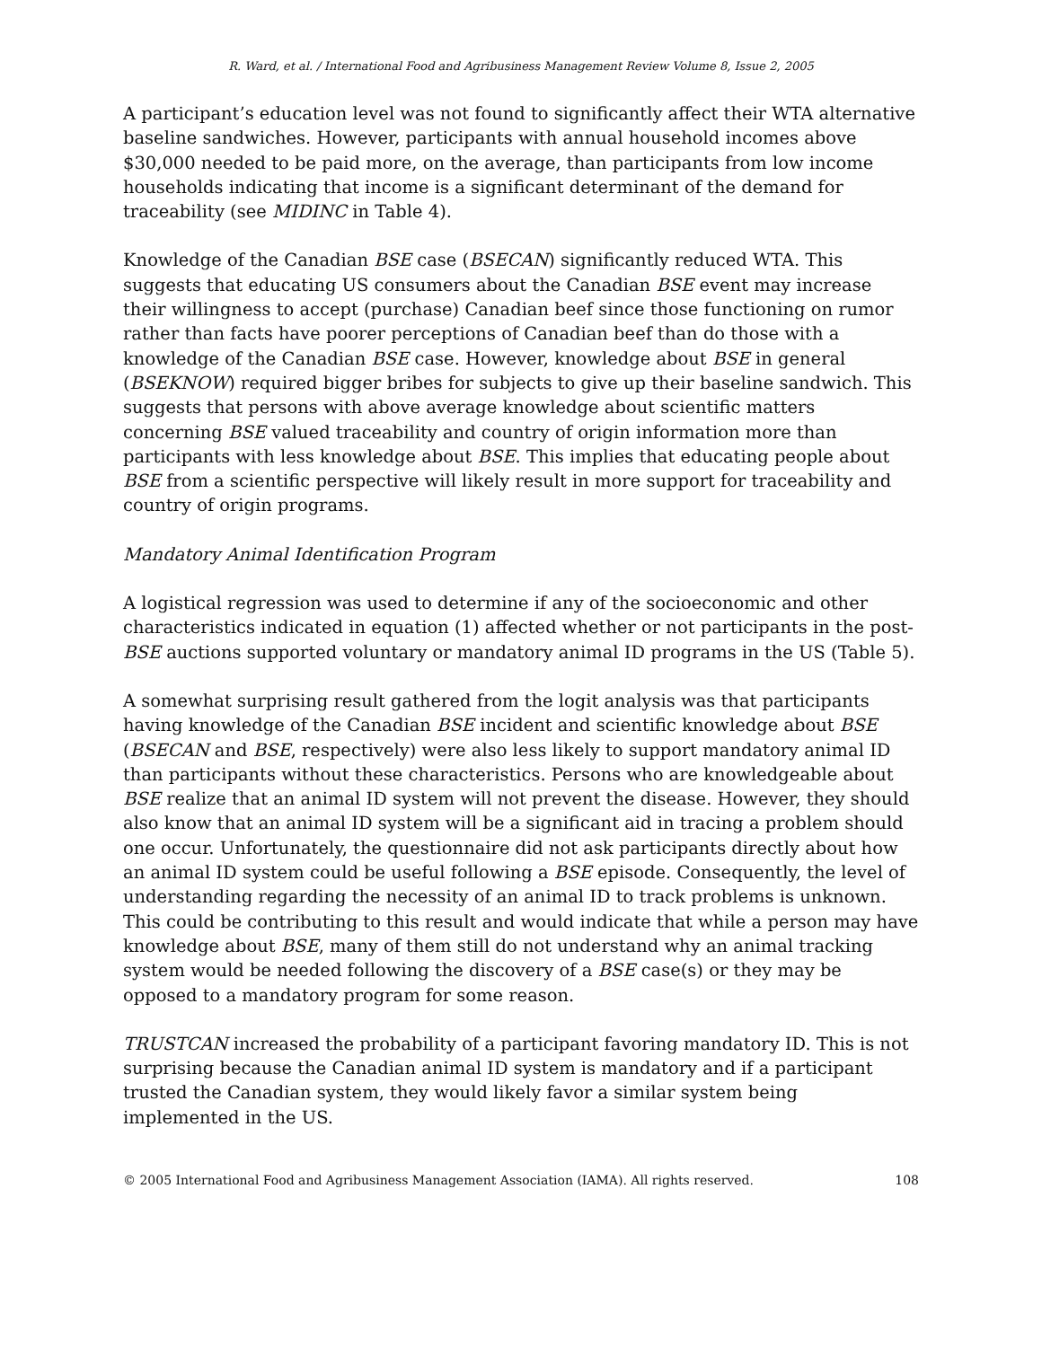R. Ward, et al. / International Food and Agribusiness Management Review Volume 8, Issue 2, 2005
A participant’s education level was not found to significantly affect their WTA alternative baseline sandwiches. However, participants with annual household incomes above $30,000 needed to be paid more, on the average, than participants from low income households indicating that income is a significant determinant of the demand for traceability (see MIDINC in Table 4).
Knowledge of the Canadian BSE case (BSECAN) significantly reduced WTA. This suggests that educating US consumers about the Canadian BSE event may increase their willingness to accept (purchase) Canadian beef since those functioning on rumor rather than facts have poorer perceptions of Canadian beef than do those with a knowledge of the Canadian BSE case. However, knowledge about BSE in general (BSEKNOW) required bigger bribes for subjects to give up their baseline sandwich. This suggests that persons with above average knowledge about scientific matters concerning BSE valued traceability and country of origin information more than participants with less knowledge about BSE. This implies that educating people about BSE from a scientific perspective will likely result in more support for traceability and country of origin programs.
Mandatory Animal Identification Program
A logistical regression was used to determine if any of the socioeconomic and other characteristics indicated in equation (1) affected whether or not participants in the post-BSE auctions supported voluntary or mandatory animal ID programs in the US (Table 5).
A somewhat surprising result gathered from the logit analysis was that participants having knowledge of the Canadian BSE incident and scientific knowledge about BSE (BSECAN and BSE, respectively) were also less likely to support mandatory animal ID than participants without these characteristics. Persons who are knowledgeable about BSE realize that an animal ID system will not prevent the disease. However, they should also know that an animal ID system will be a significant aid in tracing a problem should one occur. Unfortunately, the questionnaire did not ask participants directly about how an animal ID system could be useful following a BSE episode. Consequently, the level of understanding regarding the necessity of an animal ID to track problems is unknown. This could be contributing to this result and would indicate that while a person may have knowledge about BSE, many of them still do not understand why an animal tracking system would be needed following the discovery of a BSE case(s) or they may be opposed to a mandatory program for some reason.
TRUSTCAN increased the probability of a participant favoring mandatory ID. This is not surprising because the Canadian animal ID system is mandatory and if a participant trusted the Canadian system, they would likely favor a similar system being implemented in the US.
© 2005 International Food and Agribusiness Management Association (IAMA). All rights reserved. 108